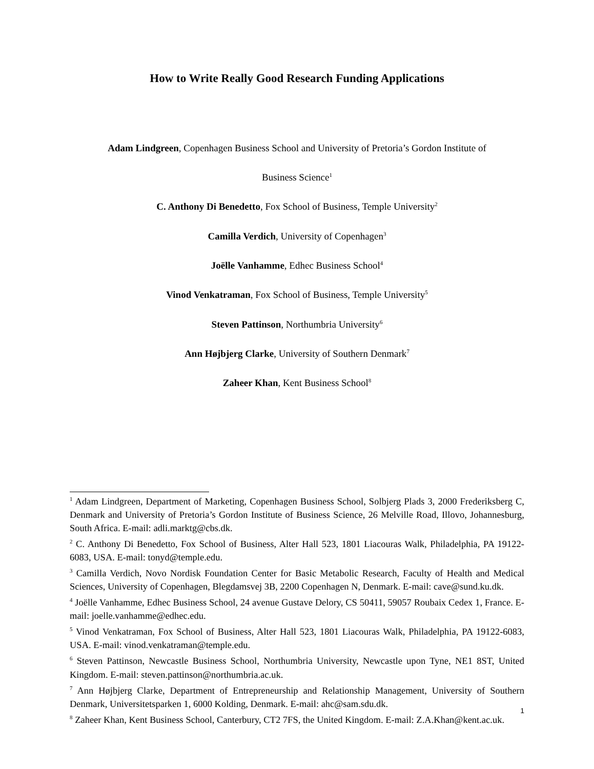How to Write Really Good Research Funding Applications
Adam Lindgreen, Copenhagen Business School and University of Pretoria’s Gordon Institute of
Business Science<sup>1</sup>
C. Anthony Di Benedetto, Fox School of Business, Temple University<sup>2</sup>
Camilla Verdich, University of Copenhagen<sup>3</sup>
Joëlle Vanhamme, Edhec Business School<sup>4</sup>
Vinod Venkatraman, Fox School of Business, Temple University<sup>5</sup>
Steven Pattinson, Northumbria University<sup>6</sup>
Ann Højbjerg Clarke, University of Southern Denmark<sup>7</sup>
Zaheer Khan, Kent Business School<sup>8</sup>
<sup>1</sup> Adam Lindgreen, Department of Marketing, Copenhagen Business School, Solbjerg Plads 3, 2000 Frederiksberg C, Denmark and University of Pretoria’s Gordon Institute of Business Science, 26 Melville Road, Illovo, Johannesburg, South Africa. E-mail: adli.marktg@cbs.dk.
<sup>2</sup> C. Anthony Di Benedetto, Fox School of Business, Alter Hall 523, 1801 Liacouras Walk, Philadelphia, PA 19122-6083, USA. E-mail: tonyd@temple.edu.
<sup>3</sup> Camilla Verdich, Novo Nordisk Foundation Center for Basic Metabolic Research, Faculty of Health and Medical Sciences, University of Copenhagen, Blegdamsvej 3B, 2200 Copenhagen N, Denmark. E-mail: cave@sund.ku.dk.
<sup>4</sup> Joëlle Vanhamme, Edhec Business School, 24 avenue Gustave Delory, CS 50411, 59057 Roubaix Cedex 1, France. E-mail: joelle.vanhamme@edhec.edu.
<sup>5</sup> Vinod Venkatraman, Fox School of Business, Alter Hall 523, 1801 Liacouras Walk, Philadelphia, PA 19122-6083, USA. E-mail: vinod.venkatraman@temple.edu.
<sup>6</sup> Steven Pattinson, Newcastle Business School, Northumbria University, Newcastle upon Tyne, NE1 8ST, United Kingdom. E-mail: steven.pattinson@northumbria.ac.uk.
<sup>7</sup> Ann Højbjerg Clarke, Department of Entrepreneurship and Relationship Management, University of Southern Denmark, Universitetsparken 1, 6000 Kolding, Denmark. E-mail: ahc@sam.sdu.dk.
<sup>8</sup> Zaheer Khan, Kent Business School, Canterbury, CT2 7FS, the United Kingdom. E-mail: Z.A.Khan@kent.ac.uk.
1